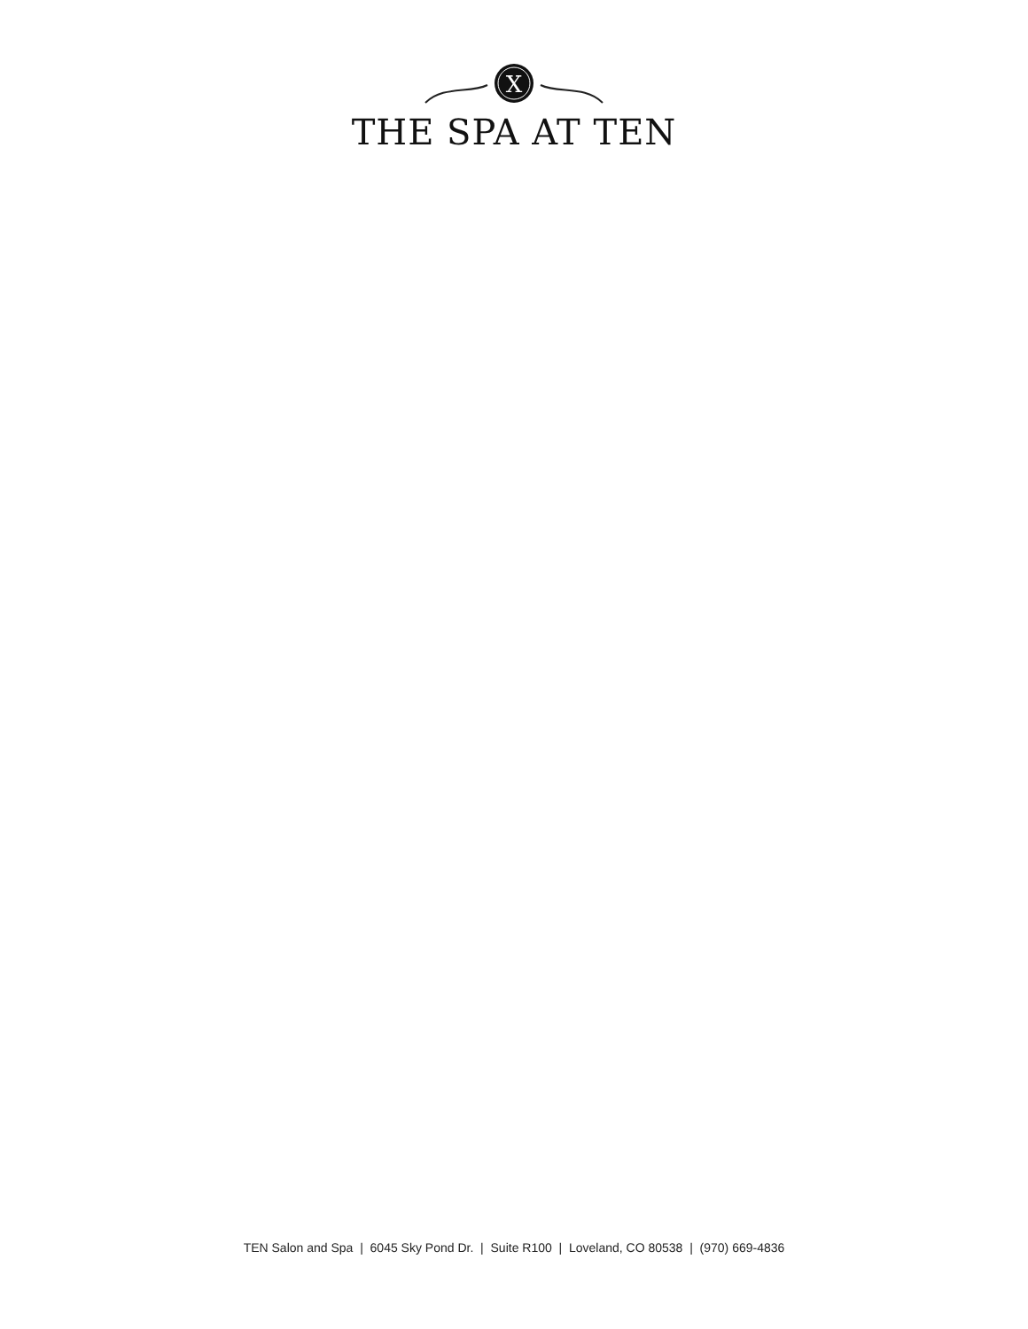X
THE SPA AT TEN
TEN Salon and Spa | 6045 Sky Pond Dr. | Suite R100 | Loveland, CO 80538 | (970) 669-4836